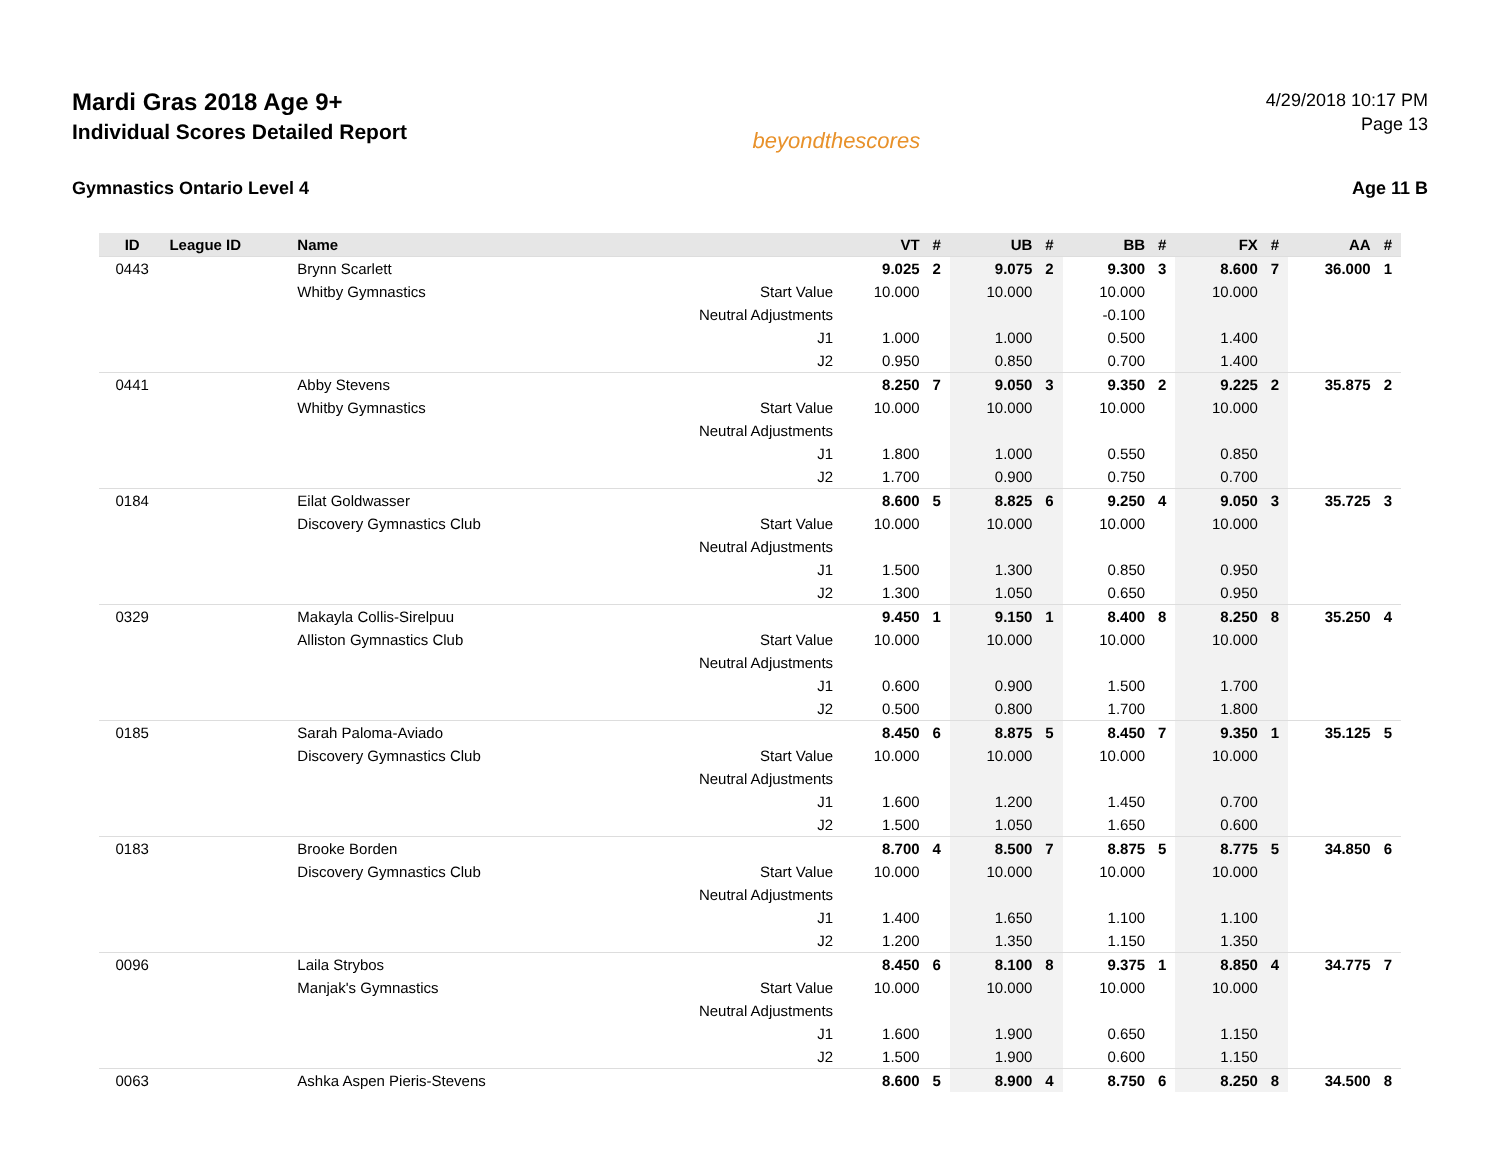Mardi Gras 2018 Age 9+
Individual Scores Detailed Report
beyondthescores
4/29/2018 10:17 PM
Page 13
Gymnastics Ontario Level 4 Age 11 B
| ID | League ID | Name | | VT | # | UB | # | BB | # | FX | # | AA | # |
| --- | --- | --- | --- | --- | --- | --- | --- | --- | --- | --- | --- | --- | --- |
| 0443 | | Brynn Scarlett | | 9.025 | 2 | 9.075 | 2 | 9.300 | 3 | 8.600 | 7 | 36.000 | 1 |
| | | Whitby Gymnastics | Start Value | 10.000 | | 10.000 | | 10.000 | | 10.000 | | | |
| | | | Neutral Adjustments | | | | | -0.100 | | | | | |
| | | | J1 | 1.000 | | 1.000 | | 0.500 | | 1.400 | | | |
| | | | J2 | 0.950 | | 0.850 | | 0.700 | | 1.400 | | | |
| 0441 | | Abby Stevens | | 8.250 | 7 | 9.050 | 3 | 9.350 | 2 | 9.225 | 2 | 35.875 | 2 |
| | | Whitby Gymnastics | Start Value | 10.000 | | 10.000 | | 10.000 | | 10.000 | | | |
| | | | Neutral Adjustments | | | | | | | | | | |
| | | | J1 | 1.800 | | 1.000 | | 0.550 | | 0.850 | | | |
| | | | J2 | 1.700 | | 0.900 | | 0.750 | | 0.700 | | | |
| 0184 | | Eilat Goldwasser | | 8.600 | 5 | 8.825 | 6 | 9.250 | 4 | 9.050 | 3 | 35.725 | 3 |
| | | Discovery Gymnastics Club | Start Value | 10.000 | | 10.000 | | 10.000 | | 10.000 | | | |
| | | | Neutral Adjustments | | | | | | | | | | |
| | | | J1 | 1.500 | | 1.300 | | 0.850 | | 0.950 | | | |
| | | | J2 | 1.300 | | 1.050 | | 0.650 | | 0.950 | | | |
| 0329 | | Makayla Collis-Sirelpuu | | 9.450 | 1 | 9.150 | 1 | 8.400 | 8 | 8.250 | 8 | 35.250 | 4 |
| | | Alliston Gymnastics Club | Start Value | 10.000 | | 10.000 | | 10.000 | | 10.000 | | | |
| | | | Neutral Adjustments | | | | | | | | | | |
| | | | J1 | 0.600 | | 0.900 | | 1.500 | | 1.700 | | | |
| | | | J2 | 0.500 | | 0.800 | | 1.700 | | 1.800 | | | |
| 0185 | | Sarah Paloma-Aviado | | 8.450 | 6 | 8.875 | 5 | 8.450 | 7 | 9.350 | 1 | 35.125 | 5 |
| | | Discovery Gymnastics Club | Start Value | 10.000 | | 10.000 | | 10.000 | | 10.000 | | | |
| | | | Neutral Adjustments | | | | | | | | | | |
| | | | J1 | 1.600 | | 1.200 | | 1.450 | | 0.700 | | | |
| | | | J2 | 1.500 | | 1.050 | | 1.650 | | 0.600 | | | |
| 0183 | | Brooke Borden | | 8.700 | 4 | 8.500 | 7 | 8.875 | 5 | 8.775 | 5 | 34.850 | 6 |
| | | Discovery Gymnastics Club | Start Value | 10.000 | | 10.000 | | 10.000 | | 10.000 | | | |
| | | | Neutral Adjustments | | | | | | | | | | |
| | | | J1 | 1.400 | | 1.650 | | 1.100 | | 1.100 | | | |
| | | | J2 | 1.200 | | 1.350 | | 1.150 | | 1.350 | | | |
| 0096 | | Laila Strybos | | 8.450 | 6 | 8.100 | 8 | 9.375 | 1 | 8.850 | 4 | 34.775 | 7 |
| | | Manjak's Gymnastics | Start Value | 10.000 | | 10.000 | | 10.000 | | 10.000 | | | |
| | | | Neutral Adjustments | | | | | | | | | | |
| | | | J1 | 1.600 | | 1.900 | | 0.650 | | 1.150 | | | |
| | | | J2 | 1.500 | | 1.900 | | 0.600 | | 1.150 | | | |
| 0063 | | Ashka Aspen Pieris-Stevens | | 8.600 | 5 | 8.900 | 4 | 8.750 | 6 | 8.250 | 8 | 34.500 | 8 |